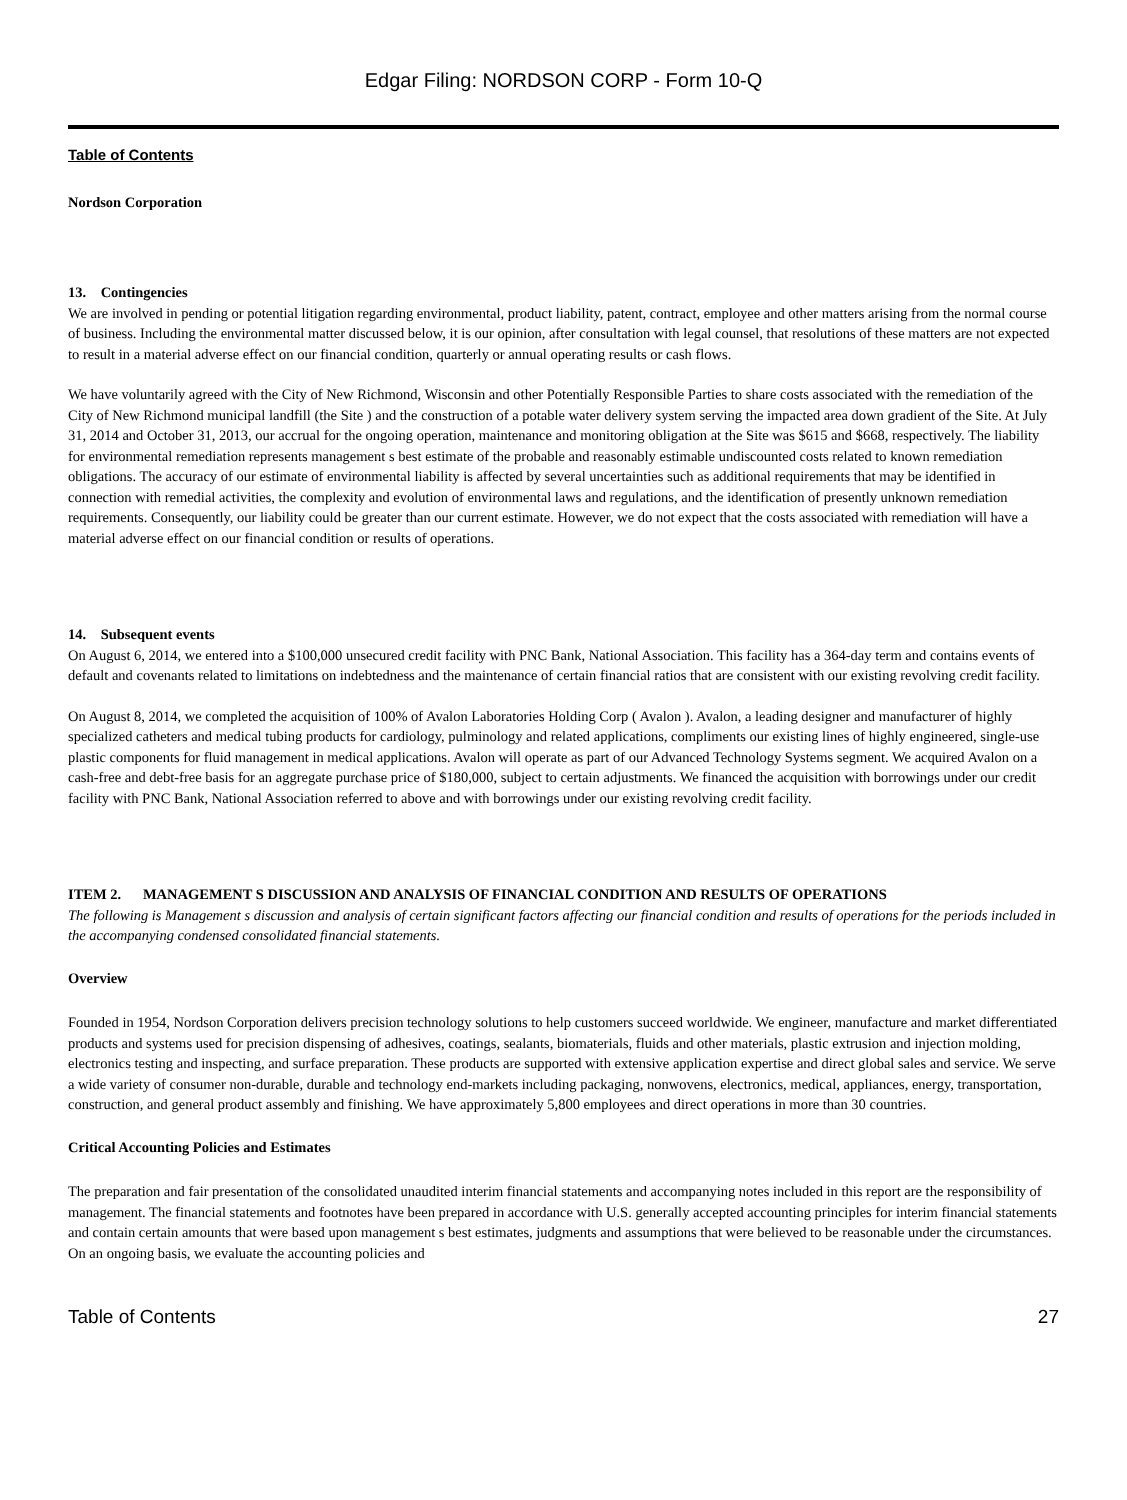Edgar Filing: NORDSON CORP - Form 10-Q
Table of Contents
Nordson Corporation
13. Contingencies
We are involved in pending or potential litigation regarding environmental, product liability, patent, contract, employee and other matters arising from the normal course of business. Including the environmental matter discussed below, it is our opinion, after consultation with legal counsel, that resolutions of these matters are not expected to result in a material adverse effect on our financial condition, quarterly or annual operating results or cash flows.
We have voluntarily agreed with the City of New Richmond, Wisconsin and other Potentially Responsible Parties to share costs associated with the remediation of the City of New Richmond municipal landfill (the Site ) and the construction of a potable water delivery system serving the impacted area down gradient of the Site. At July 31, 2014 and October 31, 2013, our accrual for the ongoing operation, maintenance and monitoring obligation at the Site was $615 and $668, respectively. The liability for environmental remediation represents management s best estimate of the probable and reasonably estimable undiscounted costs related to known remediation obligations. The accuracy of our estimate of environmental liability is affected by several uncertainties such as additional requirements that may be identified in connection with remedial activities, the complexity and evolution of environmental laws and regulations, and the identification of presently unknown remediation requirements. Consequently, our liability could be greater than our current estimate. However, we do not expect that the costs associated with remediation will have a material adverse effect on our financial condition or results of operations.
14. Subsequent events
On August 6, 2014, we entered into a $100,000 unsecured credit facility with PNC Bank, National Association. This facility has a 364-day term and contains events of default and covenants related to limitations on indebtedness and the maintenance of certain financial ratios that are consistent with our existing revolving credit facility.
On August 8, 2014, we completed the acquisition of 100% of Avalon Laboratories Holding Corp ( Avalon ). Avalon, a leading designer and manufacturer of highly specialized catheters and medical tubing products for cardiology, pulminology and related applications, compliments our existing lines of highly engineered, single-use plastic components for fluid management in medical applications. Avalon will operate as part of our Advanced Technology Systems segment. We acquired Avalon on a cash-free and debt-free basis for an aggregate purchase price of $180,000, subject to certain adjustments. We financed the acquisition with borrowings under our credit facility with PNC Bank, National Association referred to above and with borrowings under our existing revolving credit facility.
ITEM 2. MANAGEMENT S DISCUSSION AND ANALYSIS OF FINANCIAL CONDITION AND RESULTS OF OPERATIONS
The following is Management s discussion and analysis of certain significant factors affecting our financial condition and results of operations for the periods included in the accompanying condensed consolidated financial statements.
Overview
Founded in 1954, Nordson Corporation delivers precision technology solutions to help customers succeed worldwide. We engineer, manufacture and market differentiated products and systems used for precision dispensing of adhesives, coatings, sealants, biomaterials, fluids and other materials, plastic extrusion and injection molding, electronics testing and inspecting, and surface preparation. These products are supported with extensive application expertise and direct global sales and service. We serve a wide variety of consumer non-durable, durable and technology end-markets including packaging, nonwovens, electronics, medical, appliances, energy, transportation, construction, and general product assembly and finishing. We have approximately 5,800 employees and direct operations in more than 30 countries.
Critical Accounting Policies and Estimates
The preparation and fair presentation of the consolidated unaudited interim financial statements and accompanying notes included in this report are the responsibility of management. The financial statements and footnotes have been prepared in accordance with U.S. generally accepted accounting principles for interim financial statements and contain certain amounts that were based upon management s best estimates, judgments and assumptions that were believed to be reasonable under the circumstances. On an ongoing basis, we evaluate the accounting policies and
Table of Contents 27